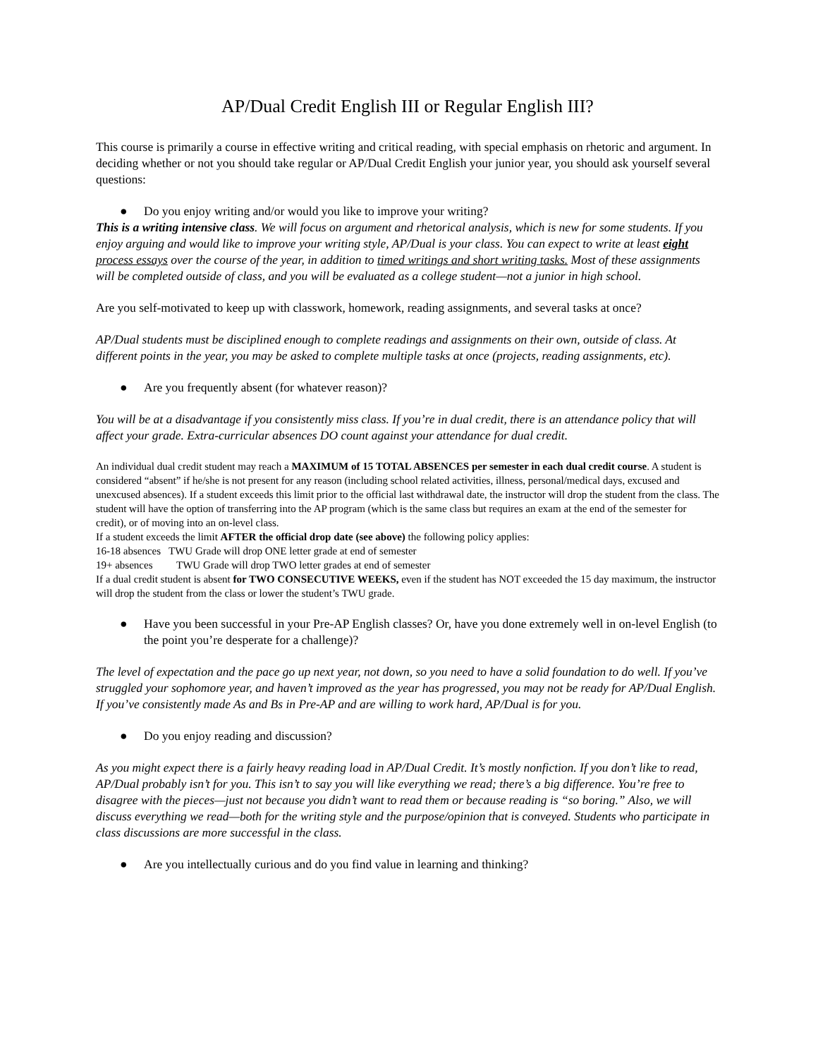AP/Dual Credit English III or Regular English III?
This course is primarily a course in effective writing and critical reading, with special emphasis on rhetoric and argument. In deciding whether or not you should take regular or AP/Dual Credit English your junior year, you should ask yourself several questions:
● Do you enjoy writing and/or would you like to improve your writing?
This is a writing intensive class. We will focus on argument and rhetorical analysis, which is new for some students. If you enjoy arguing and would like to improve your writing style, AP/Dual is your class. You can expect to write at least eight process essays over the course of the year, in addition to timed writings and short writing tasks. Most of these assignments will be completed outside of class, and you will be evaluated as a college student—not a junior in high school.
Are you self-motivated to keep up with classwork, homework, reading assignments, and several tasks at once?
AP/Dual students must be disciplined enough to complete readings and assignments on their own, outside of class. At different points in the year, you may be asked to complete multiple tasks at once (projects, reading assignments, etc).
● Are you frequently absent (for whatever reason)?
You will be at a disadvantage if you consistently miss class. If you’re in dual credit, there is an attendance policy that will affect your grade. Extra-curricular absences DO count against your attendance for dual credit.
An individual dual credit student may reach a MAXIMUM of 15 TOTAL ABSENCES per semester in each dual credit course. A student is considered “absent” if he/she is not present for any reason (including school related activities, illness, personal/medical days, excused and unexcused absences). If a student exceeds this limit prior to the official last withdrawal date, the instructor will drop the student from the class. The student will have the option of transferring into the AP program (which is the same class but requires an exam at the end of the semester for credit), or of moving into an on-level class.
If a student exceeds the limit AFTER the official drop date (see above) the following policy applies:
16-18 absences TWU Grade will drop ONE letter grade at end of semester
19+ absences TWU Grade will drop TWO letter grades at end of semester
If a dual credit student is absent for TWO CONSECUTIVE WEEKS, even if the student has NOT exceeded the 15 day maximum, the instructor will drop the student from the class or lower the student’s TWU grade.
● Have you been successful in your Pre-AP English classes? Or, have you done extremely well in on-level English (to the point you’re desperate for a challenge)?
The level of expectation and the pace go up next year, not down, so you need to have a solid foundation to do well. If you’ve struggled your sophomore year, and haven’t improved as the year has progressed, you may not be ready for AP/Dual English. If you’ve consistently made As and Bs in Pre-AP and are willing to work hard, AP/Dual is for you.
● Do you enjoy reading and discussion?
As you might expect there is a fairly heavy reading load in AP/Dual Credit. It’s mostly nonfiction. If you don’t like to read, AP/Dual probably isn’t for you. This isn’t to say you will like everything we read; there’s a big difference. You’re free to disagree with the pieces—just not because you didn’t want to read them or because reading is “so boring.” Also, we will discuss everything we read—both for the writing style and the purpose/opinion that is conveyed. Students who participate in class discussions are more successful in the class.
● Are you intellectually curious and do you find value in learning and thinking?